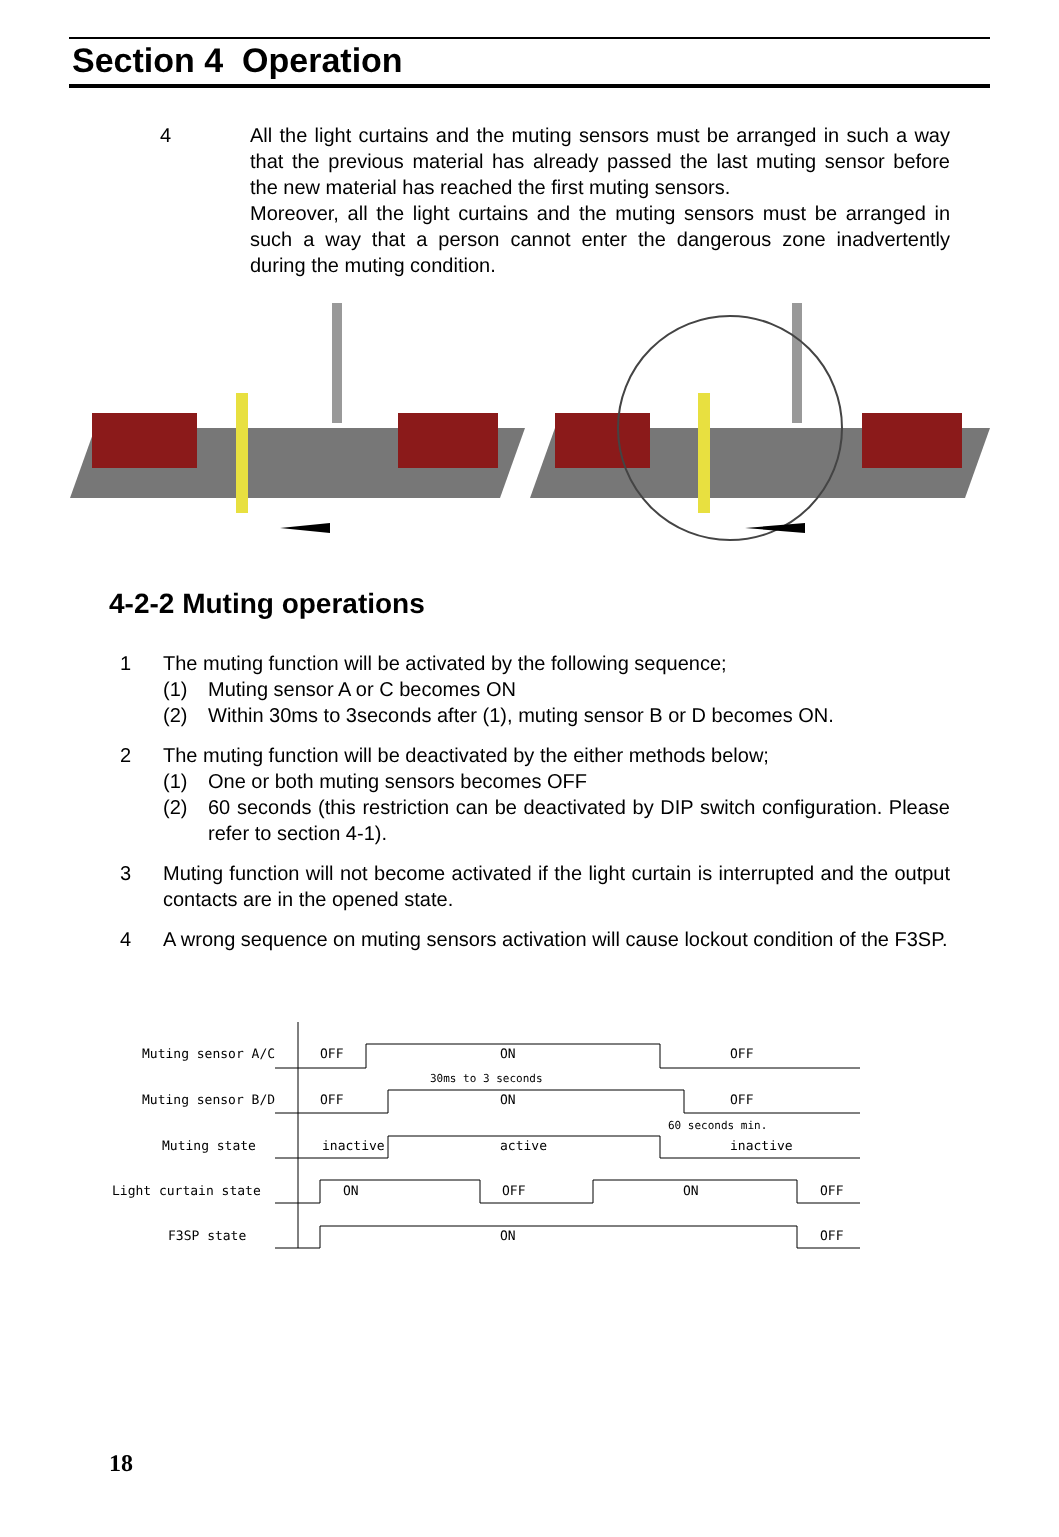Section 4 Operation
4 All the light curtains and the muting sensors must be arranged in such a way that the previous material has already passed the last muting sensor before the new material has reached the first muting sensors.
Moreover, all the light curtains and the muting sensors must be arranged in such a way that a person cannot enter the dangerous zone inadvertently during the muting condition.
4-2-2 Muting operations
1 The muting function will be activated by the following sequence;
(1) Muting sensor A or C becomes ON
(2) Within 30ms to 3seconds after (1), muting sensor B or D becomes ON.
2 The muting function will be deactivated by the either methods below;
(1) One or both muting sensors becomes OFF
(2) 60 seconds (this restriction can be deactivated by DIP switch configuration. Please refer to section 4-1).
3 Muting function will not become activated if the light curtain is interrupted and the output contacts are in the opened state.
4 A wrong sequence on muting sensors activation will cause lockout condition of the F3SP.
Muting sensor A/C
OFF
ON
OFF
30ms to 3 seconds
Muting sensor B/D
OFF
ON
OFF
60 seconds min.
Muting state
inactive
active
inactive
Light curtain state
ON
OFF
ON
OFF
F3SP state
ON
OFF
18